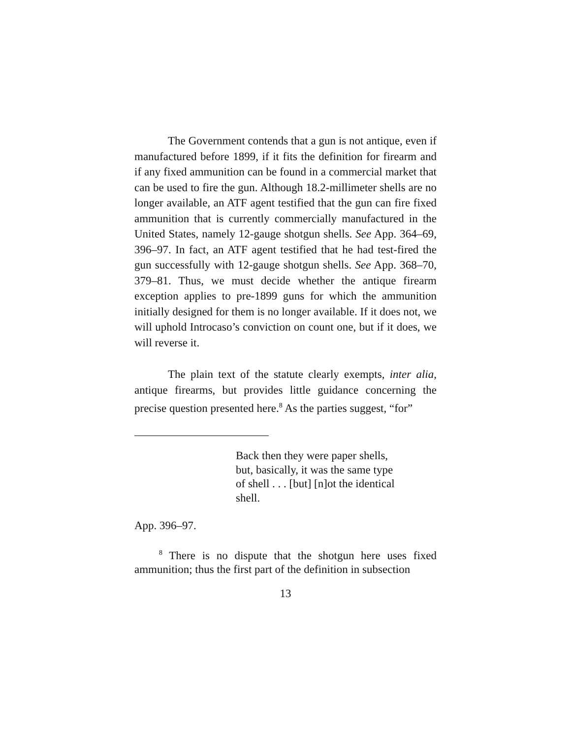The Government contends that a gun is not antique, even if manufactured before 1899, if it fits the definition for firearm and if any fixed ammunition can be found in a commercial market that can be used to fire the gun. Although 18.2-millimeter shells are no longer available, an ATF agent testified that the gun can fire fixed ammunition that is currently commercially manufactured in the United States, namely 12-gauge shotgun shells. See App. 364–69, 396–97. In fact, an ATF agent testified that he had test-fired the gun successfully with 12-gauge shotgun shells. See App. 368–70, 379–81. Thus, we must decide whether the antique firearm exception applies to pre-1899 guns for which the ammunition initially designed for them is no longer available. If it does not, we will uphold Introcaso’s conviction on count one, but if it does, we will reverse it.
The plain text of the statute clearly exempts, inter alia, antique firearms, but provides little guidance concerning the precise question presented here.<sup>8</sup> As the parties suggest, “for”
Back then they were paper shells, but, basically, it was the same type of shell . . . [but] [n]ot the identical shell.
App. 396–97.
<sup>8</sup> There is no dispute that the shotgun here uses fixed ammunition; thus the first part of the definition in subsection
13